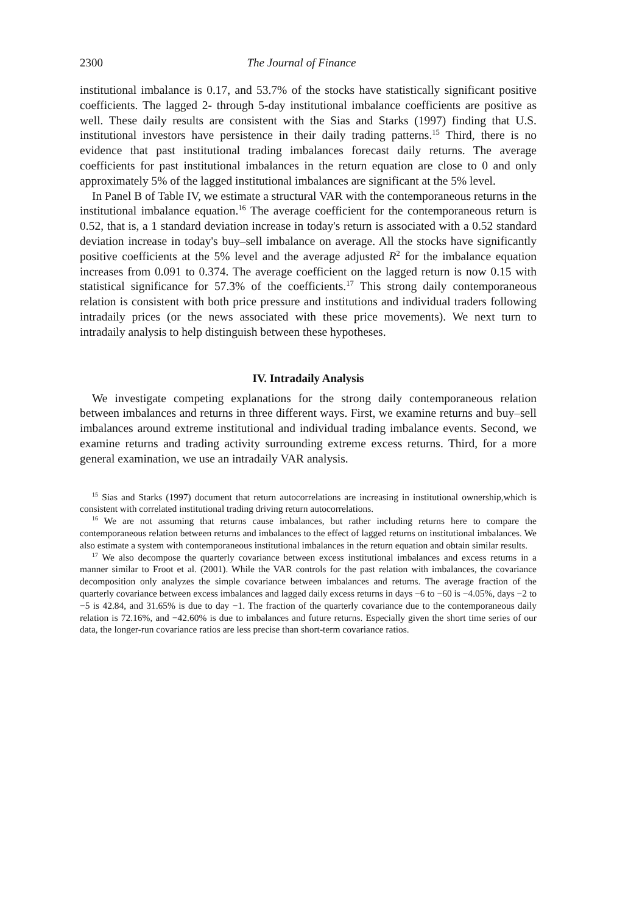2300 The Journal of Finance
institutional imbalance is 0.17, and 53.7% of the stocks have statistically significant positive coefficients. The lagged 2- through 5-day institutional imbalance coefficients are positive as well. These daily results are consistent with the Sias and Starks (1997) finding that U.S. institutional investors have persistence in their daily trading patterns.<sup>15</sup> Third, there is no evidence that past institutional trading imbalances forecast daily returns. The average coefficients for past institutional imbalances in the return equation are close to 0 and only approximately 5% of the lagged institutional imbalances are significant at the 5% level.
In Panel B of Table IV, we estimate a structural VAR with the contemporaneous returns in the institutional imbalance equation.<sup>16</sup> The average coefficient for the contemporaneous return is 0.52, that is, a 1 standard deviation increase in today's return is associated with a 0.52 standard deviation increase in today's buy–sell imbalance on average. All the stocks have significantly positive coefficients at the 5% level and the average adjusted R<sup>2</sup> for the imbalance equation increases from 0.091 to 0.374. The average coefficient on the lagged return is now 0.15 with statistical significance for 57.3% of the coefficients.<sup>17</sup> This strong daily contemporaneous relation is consistent with both price pressure and institutions and individual traders following intradaily prices (or the news associated with these price movements). We next turn to intradaily analysis to help distinguish between these hypotheses.
IV. Intradaily Analysis
We investigate competing explanations for the strong daily contemporaneous relation between imbalances and returns in three different ways. First, we examine returns and buy–sell imbalances around extreme institutional and individual trading imbalance events. Second, we examine returns and trading activity surrounding extreme excess returns. Third, for a more general examination, we use an intradaily VAR analysis.
<sup>15</sup> Sias and Starks (1997) document that return autocorrelations are increasing in institutional ownership,which is consistent with correlated institutional trading driving return autocorrelations.
<sup>16</sup> We are not assuming that returns cause imbalances, but rather including returns here to compare the contemporaneous relation between returns and imbalances to the effect of lagged returns on institutional imbalances. We also estimate a system with contemporaneous institutional imbalances in the return equation and obtain similar results.
<sup>17</sup> We also decompose the quarterly covariance between excess institutional imbalances and excess returns in a manner similar to Froot et al. (2001). While the VAR controls for the past relation with imbalances, the covariance decomposition only analyzes the simple covariance between imbalances and returns. The average fraction of the quarterly covariance between excess imbalances and lagged daily excess returns in days −6 to −60 is −4.05%, days −2 to −5 is 42.84, and 31.65% is due to day −1. The fraction of the quarterly covariance due to the contemporaneous daily relation is 72.16%, and −42.60% is due to imbalances and future returns. Especially given the short time series of our data, the longer-run covariance ratios are less precise than short-term covariance ratios.